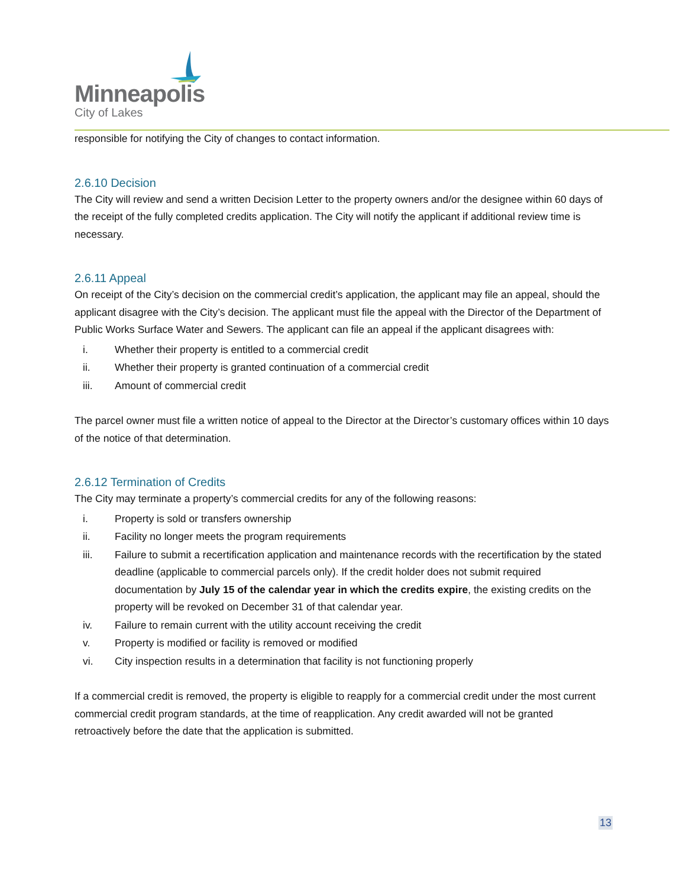Minneapolis
City of Lakes
responsible for notifying the City of changes to contact information.
2.6.10 Decision
The City will review and send a written Decision Letter to the property owners and/or the designee within 60 days of the receipt of the fully completed credits application. The City will notify the applicant if additional review time is necessary.
2.6.11 Appeal
On receipt of the City’s decision on the commercial credit’s application, the applicant may file an appeal, should the applicant disagree with the City’s decision. The applicant must file the appeal with the Director of the Department of Public Works Surface Water and Sewers. The applicant can file an appeal if the applicant disagrees with:
i. Whether their property is entitled to a commercial credit
ii. Whether their property is granted continuation of a commercial credit
iii. Amount of commercial credit
The parcel owner must file a written notice of appeal to the Director at the Director’s customary offices within 10 days of the notice of that determination.
2.6.12 Termination of Credits
The City may terminate a property’s commercial credits for any of the following reasons:
i. Property is sold or transfers ownership
ii. Facility no longer meets the program requirements
iii. Failure to submit a recertification application and maintenance records with the recertification by the stated deadline (applicable to commercial parcels only). If the credit holder does not submit required documentation by July 15 of the calendar year in which the credits expire, the existing credits on the property will be revoked on December 31 of that calendar year.
iv. Failure to remain current with the utility account receiving the credit
v. Property is modified or facility is removed or modified
vi. City inspection results in a determination that facility is not functioning properly
If a commercial credit is removed, the property is eligible to reapply for a commercial credit under the most current commercial credit program standards, at the time of reapplication. Any credit awarded will not be granted retroactively before the date that the application is submitted.
13